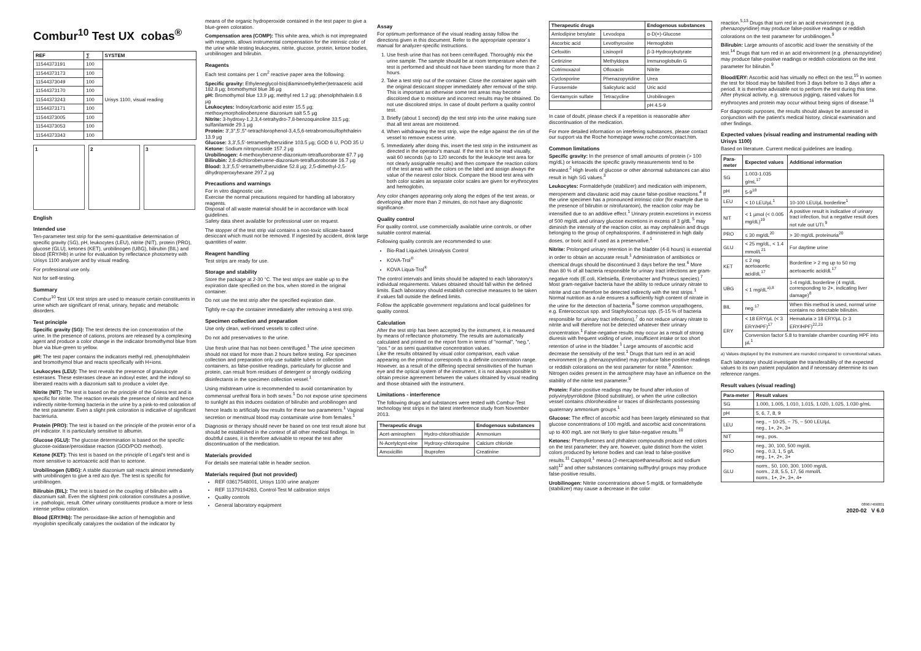Combur<sup>10</sup> Test UX cobas<sup>®</sup>
| REF | ∑ | SYSTEM |
| --- | --- | --- |
| 11544373191 | 100 | Urisys 1100, visual reading |
| 11544373173 | 100 | |
| 11544373049 | 100 | |
| 11544373170 | 100 | |
| 11544373243 | 100 | |
| 11544373171 | 100 | |
| 11544373005 | 100 | |
| 11544373053 | 100 | |
| 11544373343 | 100 | |
1 2 3
English
Intended use
Ten-parameter test strip for the semi-quantitative determination of specific gravity (SG), pH, leukocytes (LEU), nitrite (NIT), protein (PRO), glucose (GLU), ketones (KET), urobilinogen (UBG), bilirubin (BIL) and blood (ERY/Hb) in urine for evaluation by reflectance photometry with Urisys 1100 analyzer and by visual reading.
For professional use only.
Not for self-testing.
Summary
Combur<sup>10</sup> Test UX test strips are used to measure certain constituents in urine which are significant of renal, urinary, hepatic and metabolic disorders.
Test principle
Specific gravity (SG): The test detects the ion concentration of the urine. In the presence of cations, protons are released by a complexing agent and produce a color change in the indicator bromothymol blue from blue via blue-green to yellow.
pH: The test paper contains the indicators methyl red, phenolphthalein and bromothymol blue and reacts specifically with H+ions.
Leukocytes (LEU): The test reveals the presence of granulocyte esterases. These esterases cleave an indoxyl ester, and the indoxyl so liberated reacts with a diazonium salt to produce a violet dye.
Nitrite (NIT): The test is based on the principle of the Griess test and is specific for nitrite. The reaction reveals the presence of nitrite and hence indirectly nitrite-forming bacteria in the urine by a pink-to-red coloration of the test parameter. Even a slight pink coloration is indicative of significant bacteriuria.
Protein (PRO): The test is based on the principle of the protein error of a pH indicator. It is particularly sensitive to albumin.
Glucose (GLU): The glucose determination is based on the specific glucose-oxidase/peroxidase reaction (GOD/POD method).
Ketone (KET): This test is based on the principle of Legal's test and is more sensitive to acetoacetic acid than to acetone.
Urobilinogen (UBG): A stable diazonium salt reacts almost immediately with urobilinogen to give a red azo dye. The test is specific for urobilinogen.
Bilirubin (BIL): The test is based on the coupling of bilirubin with a diazonium salt. Even the slightest pink coloration constitutes a positive, i.e. pathologic, result. Other urinary constituents produce a more or less intense yellow coloration.
Blood (ERY/Hb): The peroxidase-like action of hemoglobin and myoglobin specifically catalyzes the oxidation of the indicator by
means of the organic hydroperoxide contained in the test paper to give a blue-green coloration.
Compensation area (COMP): This white area, which is not impregnated with reagents, allows instrumental compensation for the intrinsic color of the urine while testing leukocytes, nitrite, glucose, protein, ketone bodies, urobilinogen and bilirubin.
Reagents
Each test contains per 1 cm<sup>2</sup> reactive paper area the following:
Specific gravity: Ethyleneglycol-bis(diaminoethylether)tetraacetic acid 182.8 µg; bromothymol blue 36 µg
pH: Bromothymol blue 13.9 µg; methyl red 1.2 µg; phenolphthalein 8.6 µg
Leukocytes: Indoxylcarbonic acid ester 15.5 µg; methoxymorpholinobenzene diazonium salt 5.5 µg
Nitrite: 3-hydroxy-1,2,3,4-tetrahydro-7,8-benzoquinoline 33.5 µg; sulfanilamide 29.1 µg
Protein: 3',3'',5',5''-tetrachlorophenol-3,4,5,6-tetrabromosulfophthalein 13.9 µg
Glucose: 3,3',5,5'-tetramethylbenzidine 103.5 µg; GOD 6 U, POD 35 U
Ketone: Sodium nitroprusside 157.2 µg
Urobilinogen: 4-methoxybenzene-diazonium-tetrafluoroborate 67.7 µg
Bilirubin: 2,6-dichlorobenzene-diazonium-tetrafluoroborate 16.7 µg
Blood: 3,3',5,5'-tetramethylbenzidine 52.8 µg; 2,5-dimethyl-2,5-dihydroperoxyhexane 297.2 µg
Precautions and warnings
For in vitro diagnostic use.
Exercise the normal precautions required for handling all laboratory reagents.
Disposal of all waste material should be in accordance with local guidelines.
Safety data sheet available for professional user on request.
The stopper of the test strip vial contains a non-toxic silicate-based desiccant which must not be removed. If ingested by accident, drink large quantities of water.
Reagent handling
Test strips are ready for use.
Storage and stability
Store the package at 2-30 °C. The test strips are stable up to the expiration date specified on the box, when stored in the original container.
Do not use the test strip after the specified expiration date.
Tightly re-cap the container immediately after removing a test strip.
Specimen collection and preparation
Use only clean, well-rinsed vessels to collect urine.
Do not add preservatives to the urine.
Use fresh urine that has not been centrifuged.<sup>1</sup> The urine specimen should not stand for more than 2 hours before testing. For specimen collection and preparation only use suitable tubes or collection containers, as false-positive readings, particularly for glucose and protein, can result from residues of detergent or strongly oxidizing disinfectants in the specimen collection vessel.<sup>1</sup>
Using midstream urine is recommended to avoid contamination by commensal urethral flora in both sexes.<sup>1</sup> Do not expose urine specimens to sunlight as this induces oxidation of bilirubin and urobilinogen and hence leads to artificially low results for these two parameters.<sup>1</sup> Vaginal secretion or menstrual blood may contaminate urine from females.<sup>1</sup>
Diagnosis or therapy should never be based on one test result alone but should be established in the context of all other medical findings. In doubtful cases, it is therefore advisable to repeat the test after discontinuation of the medication.
Materials provided
For details see material table in header section.
Materials required (but not provided)
REF 03617548001, Urisys 1100 urine analyzer
REF 11379194263, Control-Test M calibration strips
Quality controls
General laboratory equipment
Assay
For optimum performance of the visual reading assay follow the directions given in this document. Refer to the appropriate operator´s manual for analyzer-specific instructions.
1. Use fresh urine that has not been centrifuged. Thoroughly mix the urine sample. The sample should be at room temperature when the test is performed and should not have been standing for more than 2 hours.
2. Take a test strip out of the container. Close the container again with the original desiccant stopper immediately after removal of the strip. This is important as otherwise some test areas may become discolored due to moisture and incorrect results may be obtained. Do not use discolored strips. In case of doubt perform a quality control test.
3. Briefly (about 1 second) dip the test strip into the urine making sure that all test areas are moistened.
4. When withdrawing the test strip, wipe the edge against the rim of the vessel to remove excess urine.
5. Immediately after doing this, insert the test strip in the instrument as directed in the operator's manual. If the test is to be read visually, wait 60 seconds (up to 120 seconds for the leukocyte test area for not clearly assignable results) and then compare the reaction colors of the test areas with the colors on the label and assign always the value of the nearest color block. Compare the blood test area with both color scales as separate color scales are given for erythrocytes and hemoglobin.
Any color changes appearing only along the edges of the test areas, or developing after more than 2 minutes, do not have any diagnostic significance.
Quality control
For quality control, use commercially available urine controls, or other suitable control material.
Following quality controls are recommended to use:
Bio-Rad Liquichek Urinalysis Control
KOVA-Trol<sup>®</sup>
KOVA Liqua-Trol<sup>®</sup>
The control intervals and limits should be adapted to each laboratory's individual requirements. Values obtained should fall within the defined limits. Each laboratory should establish corrective measures to be taken if values fall outside the defined limits.
Follow the applicable government regulations and local guidelines for quality control.
Calculation
After the test strip has been accepted by the instrument, it is measured by means of reflectance photometry. The results are automatically calculated and printed on the report form in terms of "normal", "neg.", "pos." or as semi quantitative concentration values.
Like the results obtained by visual color comparison, each value appearing on the printout corresponds to a definite concentration range. However, as a result of the differing spectral sensitivities of the human eye and the optical system of the instrument, it is not always possible to obtain precise agreement between the values obtained by visual reading and those obtained with the instrument.
Limitations - interference
The following drugs and substances were tested with Combur-Test technology test strips in the latest interference study from November 2013.
| Therapeutic drugs | | Endogenous substances |
| --- | --- | --- |
| Acet-aminophen | Hydro-chlorothiazide | Ammonium |
| N-Acetylcyst-eine | Hydroxy-chloroquine | Calcium chloride |
| Amoxicillin | Ibuprofen | Creatinine |
| Therapeutic drugs | | Endogenous substances |
| --- | --- | --- |
| Amlodipine besylate | Levodopa | α-D(+)-Glucose |
| Ascorbic acid | Levothyroxine | Hemoglobin |
| Cefoxitin | Lisinopril | β-3-Hydroxybutyrate |
| Cetirizine | Methyldopa | Immunoglobulin G |
| Cotrimoxazol | Ofloxacin | Nitrite |
| Cyclosporine | Phenazopyridine | Urea |
| Furosemide | Salicyluric acid | Uric acid |
| Gentamycin sulfate | Tetracycline | Urobilinogen |
| | | pH 4.5-9 |
In case of doubt, please check if a repetition is reasonable after discontinuation of the medication.
For more detailed information on interfering substances, please contact our support via the Roche homepage www.roche.com/contact.htm.
Common limitations
Specific gravity: In the presence of small amounts of protein (> 100 mg/dL) or ketoacids the specific gravity measurements tend to be elevated.<sup>2</sup> High levels of glucose or other abnormal substances can also result in high SG values.<sup>3</sup>
Leukocytes: Formaldehyde (stabilizer) and medication with imipenem, meropenem and clavulanic acid may cause false-positive reactions.<sup>4</sup> If the urine specimen has a pronounced intrinsic color (for example due to the presence of bilirubin or nitrofurantoin), the reaction color may be intensified due to an additive effect.<sup>1</sup> Urinary protein excretions in excess of 500 mg/dL and urinary glucose excretions in excess of 3 g/dL <sup>5</sup> may diminish the intensity of the reaction color, as may cephalexin and drugs belonging to the group of cephalosporins, if administered in high daily doses, or boric acid if used as a preservative.<sup>1</sup>
Nitrite: Prolonged urinary retention in the bladder (4-8 hours) is essential in order to obtain an accurate result.<sup>1</sup> Administration of antibiotics or chemical drugs should be discontinued 3 days before the test.<sup>6</sup> More than 80 % of all bacteria responsible for urinary tract infections are gram-negative rods (E.coli, Klebsiella, Enterobacter and Proteus species).<sup>7</sup> Most gram-negative bacteria have the ability to reduce urinary nitrate to nitrite and can therefore be detected indirectly with the test strips.<sup>1</sup> Normal nutrition as a rule ensures a sufficiently high content of nitrate in the urine for the detection of bacteria.<sup>8</sup> Some common uropathogens, e.g. Enterococcus spp. and Staphylococcus spp. (5-15 % of bacteria responsible for urinary tract infections),<sup>7</sup> do not reduce urinary nitrate to nitrite and will therefore not be detected whatever their urinary concentration.<sup>1</sup> False-negative results may occur as a result of strong diuresis with frequent voiding of urine, insufficient intake or too short retention of urine in the bladder.<sup>1</sup> Large amounts of ascorbic acid decrease the sensitivity of the test.<sup>1</sup> Drugs that turn red in an acid environment (e.g. phenazopyridine) may produce false-positive readings or reddish colorations on the test parameter for nitrite.<sup>9</sup> Attention: Nitrogen oxides present in the atmosphere may have an influence on the stability of the nitrite test parameter.<sup>9</sup>
Protein: False-positive readings may be found after infusion of polyvinylpyrrolidone (blood substitute), or when the urine collection vessel contains chlorohexidine or traces of disinfectants possessing quaternary ammonium groups.<sup>1</sup>
Glucose: The effect of ascorbic acid has been largely eliminated so that glucose concentrations of 100 mg/dL and ascorbic acid concentrations up to 400 mg/L are not likely to give false-negative results.<sup>10</sup>
Ketones: Phenylketones and phthalein compounds produce red colors on the test parameter; they are, however, quite distinct from the violet colors produced by ketone bodies and can lead to false-positive results.<sup>11</sup> Captopril,<sup>1</sup> mesna (2-mercaptoethanesulfonic acid sodium salt)<sup>12</sup> and other substances containing sulfhydryl groups may produce false-positive results.
Urobilinogen: Nitrite concentrations above 5 mg/dL or formaldehyde (stabilizer) may cause a decrease in the color
reaction.<sup>5,13</sup> Drugs that turn red in an acid environment (e.g. phenazopyridine) may produce false-positive readings or reddish colorations on the test parameter for urobilinogen.<sup>9</sup>
Bilirubin: Large amounts of ascorbic acid lower the sensitivity of the test.<sup>14</sup> Drugs that turn red in an acid environment (e.g. phenazopyridine) may produce false-positive readings or reddish colorations on the test parameter for bilirubin.<sup>9</sup>
Blood/ERY: Ascorbic acid has virtually no effect on the test.<sup>15</sup> In women the test for blood may be falsified from 3 days before to 3 days after a period. It is therefore advisable not to perform the test during this time. After physical activity, e.g. strenuous jogging, raised values for erythrocytes and protein may occur without being signs of disease.<sup>16</sup>
For diagnostic purposes, the results should always be assessed in conjunction with the patient's medical history, clinical examination and other findings.
Expected values (visual reading and instrumental reading with Urisys 1100)
Based on literature. Current medical guidelines are leading.
| Para-meter | Expected values | Additional information |
| --- | --- | --- |
| SG | 1.003-1.035 g/mL<sup>17</sup> | |
| pH | 5-9<sup>18</sup> | |
| LEU | < 10 LEU/µL<sup>1</sup> | 10-100 LEU/µL borderline<sup>1</sup> |
| NIT | < 1 µmol (< 0.005 mg/dL)<sup>19</sup> | A positive result is indicative of urinary tract infection, but a negative result does not rule out UTI.<sup>9</sup> |
| PRO | ≤ 30 mg/dL<sup>20</sup> | > 30 mg/dL proteinuria<sup>20</sup> |
| GLU | < 25 mg/dL, < 1.4 mmol/L<sup>21</sup> | For daytime urine |
| KET | ≤ 2 mg acetoacetic acid/dL<sup>17</sup> | Borderline > 2 mg up to 50 mg acetoacetic acid/dL<sup>17</sup> |
| UBG | < 1 mg/dL<sup>a),8</sup> | 1-4 mg/dL borderline (4 mg/dL corresponding to 2+, indicating liver damage)<sup>8</sup> |
| BIL | neg.<sup>17</sup> | When this method is used, normal urine contains no detectable bilirubin. |
| ERY | < 18 ERY/µL (< 3 ERY/HPF)<sup>17</sup> | Hematuria ≥ 18 ERY/µL (≥ 3 ERY/HPF)<sup>22,23</sup> |
| | Conversion factor 5.8 to translate chamber counting HPF into µL<sup>1</sup> | |
a) Values displayed by the instrument are rounded compared to conventional values.
Each laboratory should investigate the transferability of the expected values to its own patient population and if necessary determine its own reference ranges.
Result values (visual reading)
| Para-meter | Result values |
| --- | --- |
| SG | 1.000, 1.005, 1.010, 1.015, 1.020, 1.025, 1.030 g/mL |
| pH | 5, 6, 7, 8, 9 |
| LEU | neg., ~ 10-25, ~ 75, ~ 500 LEU/µL neg., 1+, 2+, 3+ |
| NIT | neg., pos. |
| PRO | neg., 30, 100, 500 mg/dL neg., 0.3, 1, 5 g/L neg., 1+, 2+, 3+ |
| GLU | norm., 50, 100, 300, 1000 mg/dL norm., 2.8, 5.5, 17, 56 mmol/L norm., 1+, 2+, 3+, 4+ |
08967466001
2020-02 V 6.0